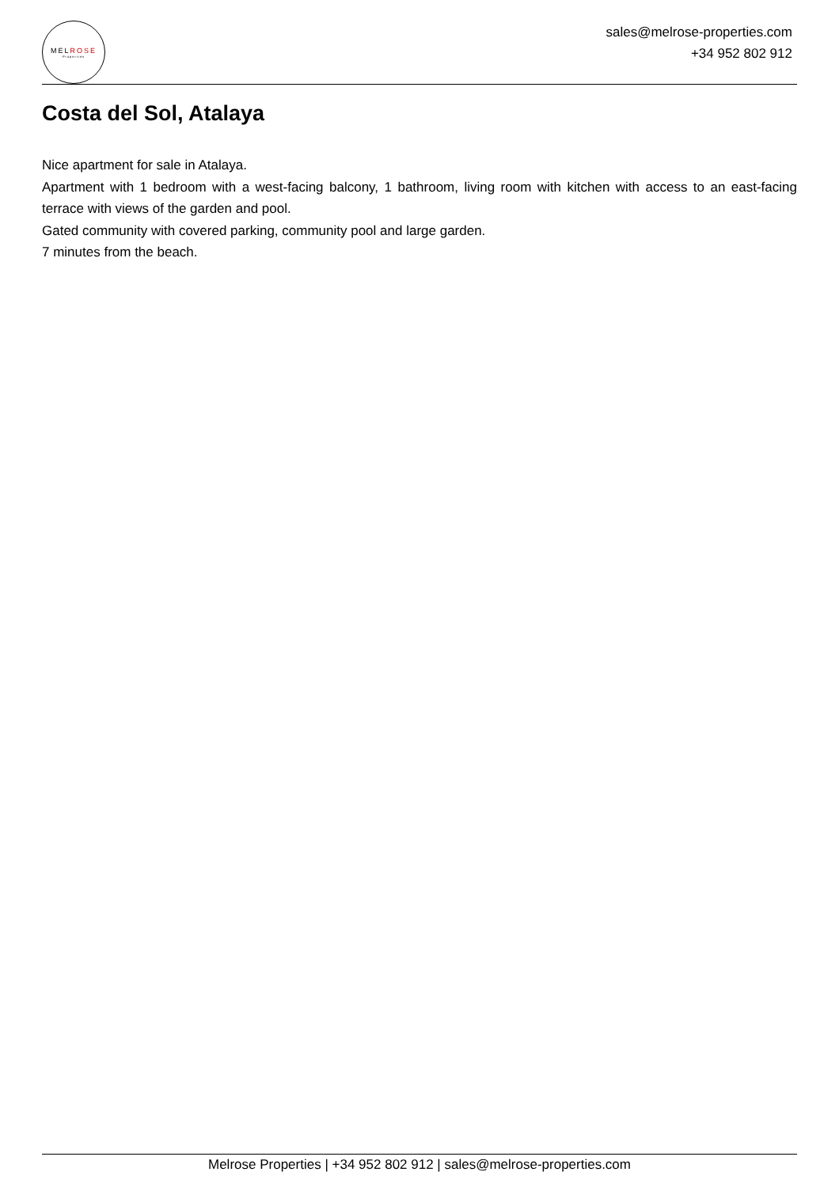MELROSE
Properties
sales@melrose-properties.com
+34 952 802 912
Costa del Sol, Atalaya
Nice apartment for sale in Atalaya.
Apartment with 1 bedroom with a west-facing balcony, 1 bathroom, living room with kitchen with access to an east-facing terrace with views of the garden and pool.
Gated community with covered parking, community pool and large garden.
7 minutes from the beach.
Melrose Properties | +34 952 802 912 | sales@melrose-properties.com